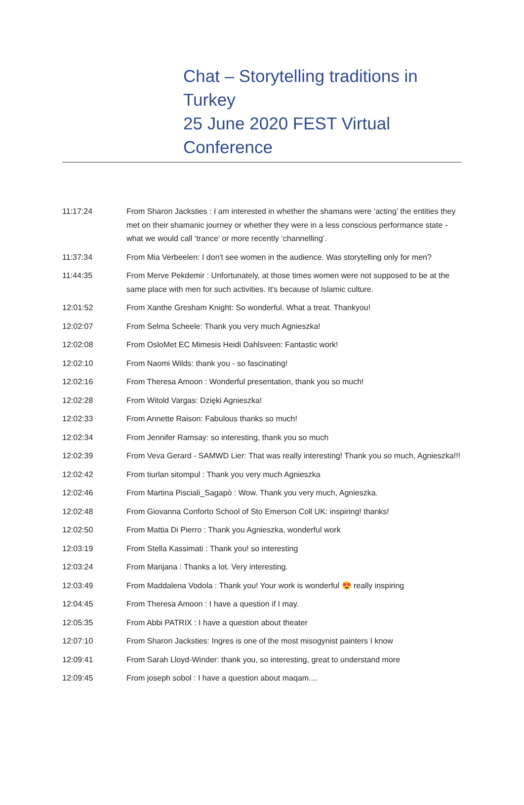Chat – Storytelling traditions in Turkey
25 June 2020 FEST Virtual Conference
| 11:17:24 | From Sharon Jacksties : I am interested in whether the shamans were ‘acting’ the entities they met on their shamanic journey or whether they were in a less conscious performance state -what we would call ‘trance’ or more recently ‘channelling’. |
| 11:37:34 | From Mia Verbeelen: I don't see women in the audience. Was storytelling only for men? |
| 11:44:35 | From Merve Pekdemir : Unfortunately, at those times women were not supposed to be at the same place with men for such activities. It's because of Islamic culture. |
| 12:01:52 | From Xanthe Gresham Knight: So wonderful. What a treat. Thankyou! |
| 12:02:07 | From Selma Scheele: Thank you very much Agnieszka! |
| 12:02:08 | From OsloMet EC Mimesis Heidi Dahlsveen: Fantastic work! |
| 12:02:10 | From Naomi Wilds: thank you - so fascinating! |
| 12:02:16 | From Theresa Amoon : Wonderful presentation, thank you so much! |
| 12:02:28 | From Witold Vargas: Dzięki Agnieszka! |
| 12:02:33 | From Annette Raison: Fabulous thanks so much! |
| 12:02:34 | From Jennifer Ramsay: so interesting, thank you so much |
| 12:02:39 | From Veva Gerard - SAMWD Lier: That was really interesting! Thank you so much, Agnieszka!!! |
| 12:02:42 | From tiurlan sitompul : Thank you very much Agnieszka |
| 12:02:46 | From Martina Pisciali_Sagapò : Wow. Thank you very much, Agnieszka. |
| 12:02:48 | From Giovanna Conforto School of Sto Emerson Coll UK: inspiring! thanks! |
| 12:02:50 | From Mattia Di Pierro : Thank you Agnieszka, wonderful work |
| 12:03:19 | From Stella Kassimati : Thank you! so interesting |
| 12:03:24 | From Marijana : Thanks a lot. Very interesting. |
| 12:03:49 | From Maddalena Vodola : Thank you! Your work is wonderful 😍 really inspiring |
| 12:04:45 | From Theresa Amoon : I have a question if I may. |
| 12:05:35 | From Abbi PATRIX : I have a question about theater |
| 12:07:10 | From Sharon Jacksties: Ingres is one of the most misogynist painters I know |
| 12:09:41 | From Sarah Lloyd-Winder: thank you, so interesting, great to understand more |
| 12:09:45 | From joseph sobol : I have a question about maqam.... |